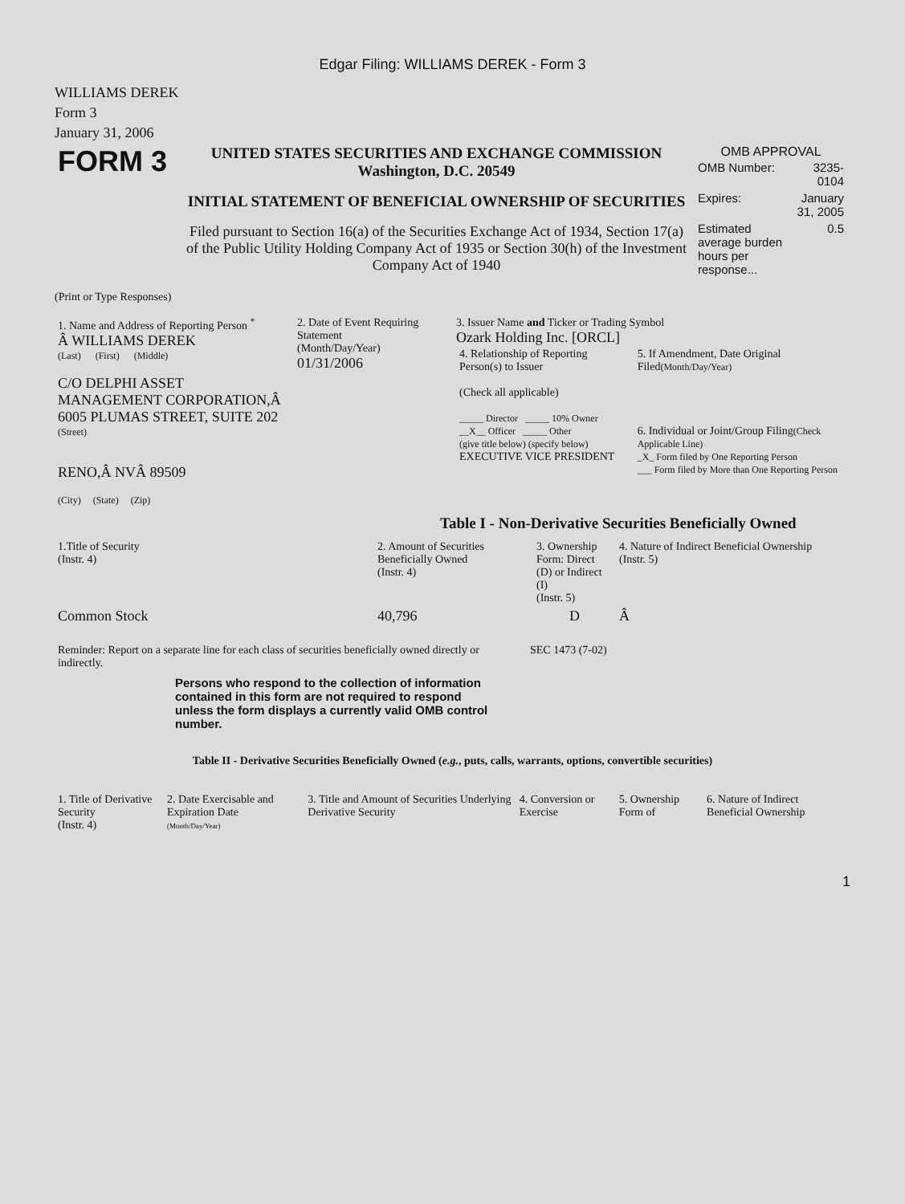Edgar Filing: WILLIAMS DEREK - Form 3
WILLIAMS DEREK
Form 3
January 31, 2006
| FORM 3 | UNITED STATES SECURITIES AND EXCHANGE COMMISSION Washington, D.C. 20549 INITIAL STATEMENT OF BENEFICIAL OWNERSHIP OF SECURITIES Filed pursuant to Section 16(a) of the Securities Exchange Act of 1934, Section 17(a) of the Public Utility Holding Company Act of 1935 or Section 30(h) of the Investment Company Act of 1940 | OMB APPROVAL / OMB Number: / 3235-0104 / / Expires: / January 31, 2005 / / Estimated average burden hours per response... / 0.5 / |
(Print or Type Responses)
| 1. Name and Address of Reporting Person <sup>*</sup> Â WILLIAMS DEREK (Last) (First) (Middle) C/O DELPHI ASSET MANAGEMENT CORPORATION,Â 6005 PLUMAS STREET, SUITE 202 (Street) RENO,Â NVÂ 89509 (City) (State) (Zip) | 2. Date of Event Requiring Statement (Month/Day/Year) 01/31/2006 | 3. Issuer Name and Ticker or Trading Symbol Ozark Holding Inc. [ORCL] / 4. Relationship of Reporting Person(s) to Issuer (Check all applicable) _____ Director _____ 10% Owner __X__ Officer _____ Other (give title below) (specify below) EXECUTIVE VICE PRESIDENT / 5. If Amendment, Date Original Filed (Month/Day/Year) 6. Individual or Joint/Group Filing (Check Applicable Line) _X_ Form filed by One Reporting Person ___ Form filed by More than One Reporting Person / |
Table I - Non-Derivative Securities Beneficially Owned
| 1.Title of Security (Instr. 4) | 2. Amount of Securities Beneficially Owned (Instr. 4) | 3. Ownership Form: Direct (D) or Indirect (I) (Instr. 5) | 4. Nature of Indirect Beneficial Ownership (Instr. 5) |
| --- | --- | --- | --- |
| Common Stock | 40,796 | D | Â |
| Reminder: Report on a separate line for each class of securities beneficially owned directly or indirectly. | SEC 1473 (7-02) |
Persons who respond to the collection of information contained in this form are not required to respond unless the form displays a currently valid OMB control number.
Table II - Derivative Securities Beneficially Owned (e.g., puts, calls, warrants, options, convertible securities)
| 1. Title of Derivative Security (Instr. 4) | 2. Date Exercisable and Expiration Date (Month/Day/Year) | 3. Title and Amount of Securities Underlying Derivative Security | 4. Conversion or Exercise | 5. Ownership Form of | 6. Nature of Indirect Beneficial Ownership |
| --- | --- | --- | --- | --- | --- |
1